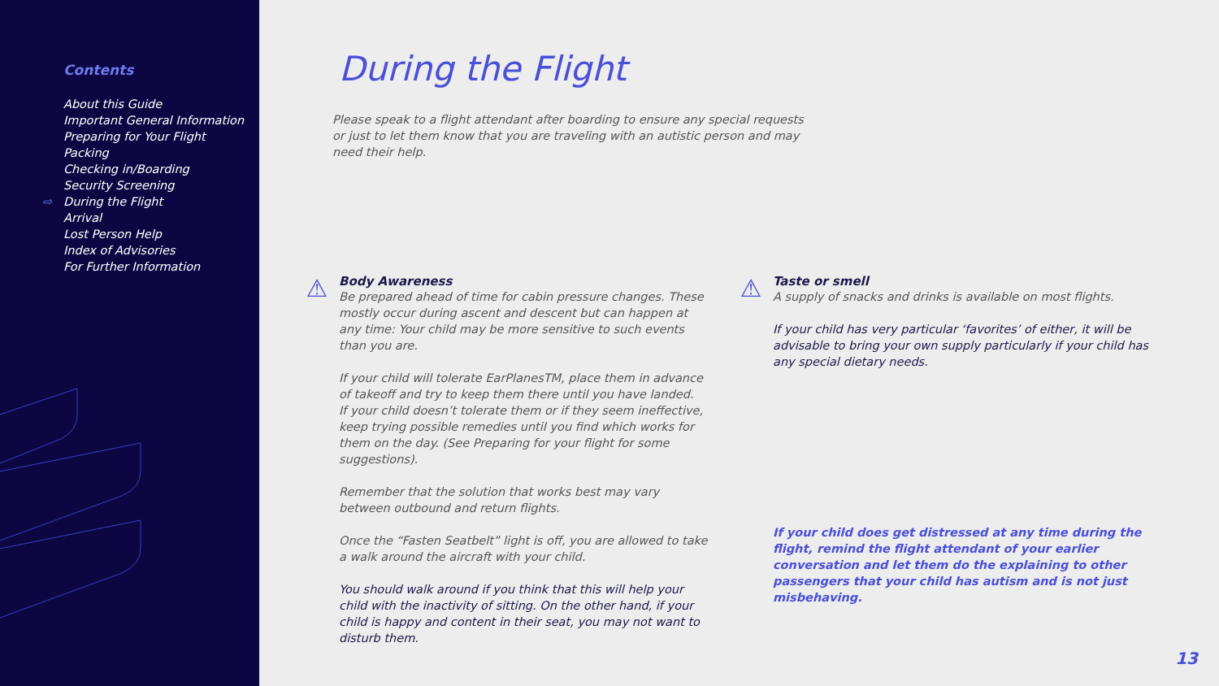Contents
About this Guide
Important General Information
Preparing for Your Flight
Packing
Checking in/Boarding
Security Screening
⇨ During the Flight
Arrival
Lost Person Help
Index of Advisories
For Further Information
During the Flight
Please speak to a flight attendant after boarding to ensure any special requests or just to let them know that you are traveling with an autistic person and may need their help.
⚠
Body Awareness
Be prepared ahead of time for cabin pressure changes. These mostly occur during ascent and descent but can happen at any time: Your child may be more sensitive to such events than you are.
If your child will tolerate EarPlanesTM, place them in advance of takeoff and try to keep them there until you have landed.
If your child doesn’t tolerate them or if they seem ineffective, keep trying possible remedies until you find which works for them on the day. (See Preparing for your flight for some suggestions).
Remember that the solution that works best may vary between outbound and return flights.
Once the “Fasten Seatbelt” light is off, you are allowed to take a walk around the aircraft with your child.
You should walk around if you think that this will help your child with the inactivity of sitting. On the other hand, if your child is happy and content in their seat, you may not want to disturb them.
⚠
Taste or smell
A supply of snacks and drinks is available on most flights.
If your child has very particular ‘favorites’ of either, it will be advisable to bring your own supply particularly if your child has any special dietary needs.
If your child does get distressed at any time during the flight, remind the flight attendant of your earlier conversation and let them do the explaining to other passengers that your child has autism and is not just misbehaving.
13